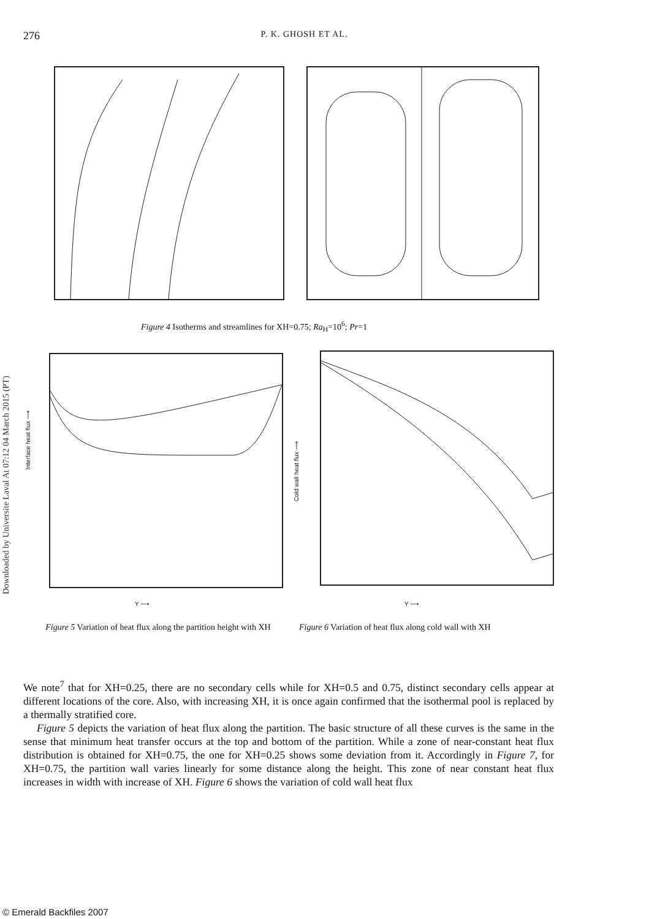276 P. K. GHOSH ET AL.
Downloaded by Universite Laval At 07:12 04 March 2015 (PT)
Figure 4 Isotherms and streamlines for XH=0.75; Ra<sub>H</sub>=10<sup>6</sup>; Pr=1
Interface heat flux ⟶
Cold wall heat flux ⟶
Y ⟶ Y ⟶
Figure 5 Variation of heat flux along the partition height with XH
Figure 6 Variation of heat flux along cold wall with XH
We note<sup>7</sup> that for XH=0.25, there are no secondary cells while for XH=0.5 and 0.75, distinct secondary cells appear at different locations of the core. Also, with increasing XH, it is once again confirmed that the isothermal pool is replaced by a thermally stratified core.
Figure 5 depicts the variation of heat flux along the partition. The basic structure of all these curves is the same in the sense that minimum heat transfer occurs at the top and bottom of the partition. While a zone of near-constant heat flux distribution is obtained for XH=0.75, the one for XH=0.25 shows some deviation from it. Accordingly in Figure 7, for XH=0.75, the partition wall varies linearly for some distance along the height. This zone of near constant heat flux increases in width with increase of XH. Figure 6 shows the variation of cold wall heat flux
© Emerald Backfiles 2007